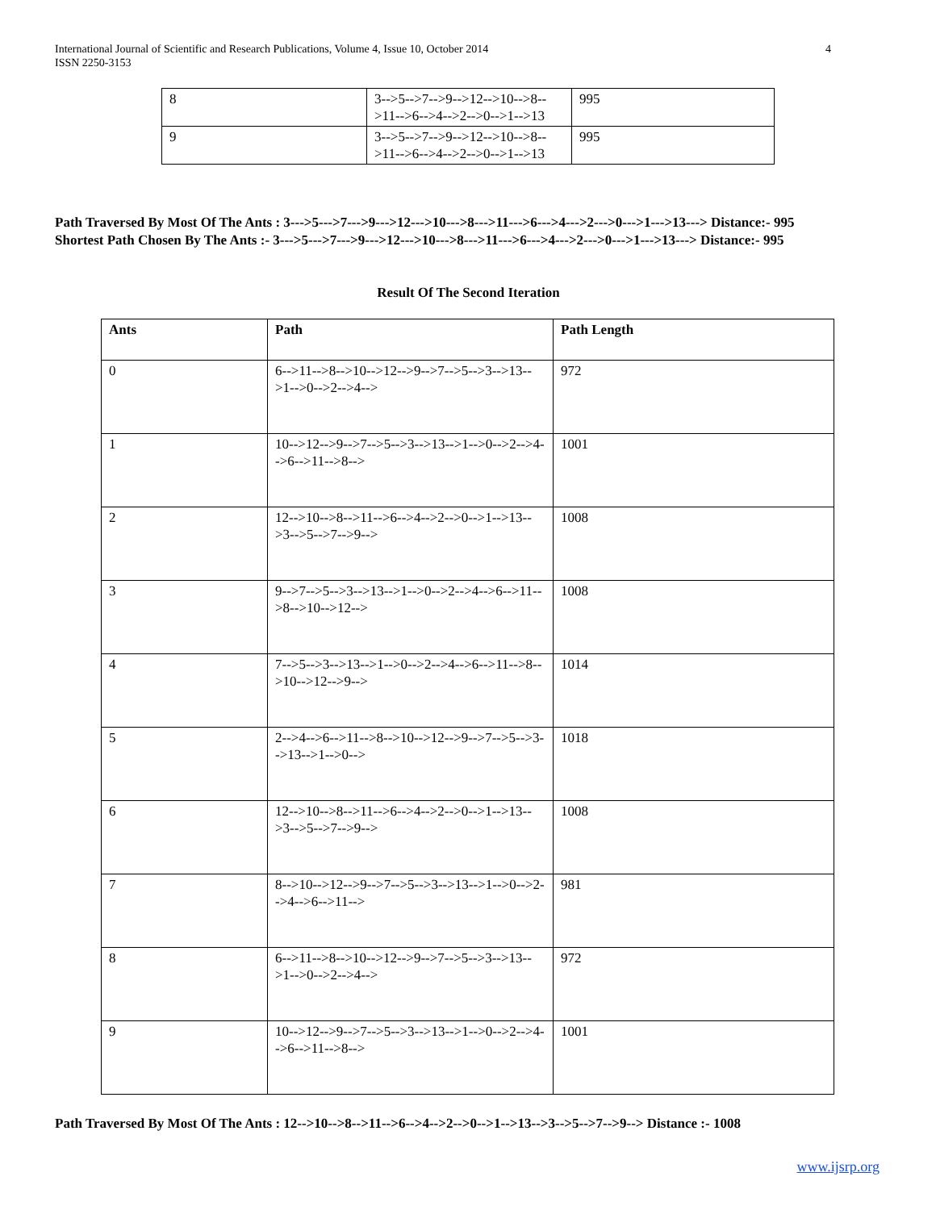International Journal of Scientific and Research Publications, Volume 4, Issue 10, October 2014
ISSN 2250-3153
4
| 8 | 3-->5-->7-->9-->12-->10-->8-->11-->6-->4-->2-->0-->1-->13 | 995 |
| 9 | 3-->5-->7-->9-->12-->10-->8-->11-->6-->4-->2-->0-->1-->13 | 995 |
Path Traversed By Most Of The Ants : 3--->5--->7--->9--->12--->10--->8--->11--->6--->4--->2--->0--->1--->13---> Distance:- 995
Shortest Path Chosen By The Ants :- 3--->5--->7--->9--->12--->10--->8--->11--->6--->4--->2--->0--->1--->13---> Distance:- 995
Result Of The Second Iteration
| Ants | Path | Path Length |
| --- | --- | --- |
| 0 | 6-->11-->8-->10-->12-->9-->7-->5-->3-->13-->1-->0-->2-->4--> | 972 |
| 1 | 10-->12-->9-->7-->5-->3-->13-->1-->0-->2-->4-->6-->11-->8--> | 1001 |
| 2 | 12-->10-->8-->11-->6-->4-->2-->0-->1-->13-->3-->5-->7-->9--> | 1008 |
| 3 | 9-->7-->5-->3-->13-->1-->0-->2-->4-->6-->11-->8-->10-->12--> | 1008 |
| 4 | 7-->5-->3-->13-->1-->0-->2-->4-->6-->11-->8-->10-->12-->9--> | 1014 |
| 5 | 2-->4-->6-->11-->8-->10-->12-->9-->7-->5-->3-->13-->1-->0--> | 1018 |
| 6 | 12-->10-->8-->11-->6-->4-->2-->0-->1-->13-->3-->5-->7-->9--> | 1008 |
| 7 | 8-->10-->12-->9-->7-->5-->3-->13-->1-->0-->2-->4-->6-->11--> | 981 |
| 8 | 6-->11-->8-->10-->12-->9-->7-->5-->3-->13-->1-->0-->2-->4--> | 972 |
| 9 | 10-->12-->9-->7-->5-->3-->13-->1-->0-->2-->4-->6-->11-->8--> | 1001 |
Path Traversed By Most Of The Ants : 12-->10-->8-->11-->6-->4-->2-->0-->1-->13-->3-->5-->7-->9--> Distance :- 1008
www.ijsrp.org